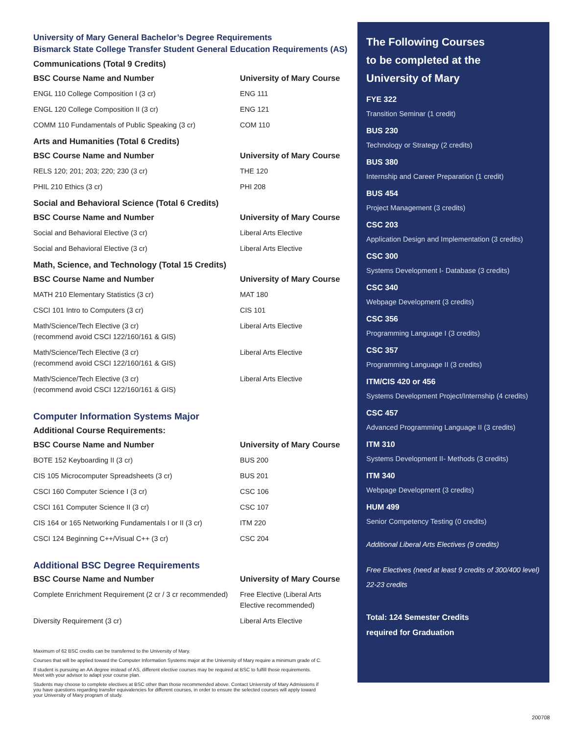University of Mary General Bachelor’s Degree Requirements
Bismarck State College Transfer Student General Education Requirements (AS)
Communications (Total 9 Credits)
| BSC Course Name and Number | University of Mary Course |
| --- | --- |
| ENGL 110 College Composition I (3 cr) | ENG 111 |
| ENGL 120 College Composition II (3 cr) | ENG 121 |
| COMM 110 Fundamentals of Public Speaking (3 cr) | COM 110 |
Arts and Humanities (Total 6 Credits)
| BSC Course Name and Number | University of Mary Course |
| --- | --- |
| RELS 120; 201; 203; 220; 230 (3 cr) | THE 120 |
| PHIL 210 Ethics (3 cr) | PHI 208 |
Social and Behavioral Science (Total 6 Credits)
| BSC Course Name and Number | University of Mary Course |
| --- | --- |
| Social and Behavioral Elective (3 cr) | Liberal Arts Elective |
| Social and Behavioral Elective (3 cr) | Liberal Arts Elective |
Math, Science, and Technology (Total 15 Credits)
| BSC Course Name and Number | University of Mary Course |
| --- | --- |
| MATH 210 Elementary Statistics (3 cr) | MAT 180 |
| CSCI 101 Intro to Computers (3 cr) | CIS 101 |
| Math/Science/Tech Elective (3 cr) (recommend avoid CSCI 122/160/161 & GIS) | Liberal Arts Elective |
| Math/Science/Tech Elective (3 cr) (recommend avoid CSCI 122/160/161 & GIS) | Liberal Arts Elective |
| Math/Science/Tech Elective (3 cr) (recommend avoid CSCI 122/160/161 & GIS) | Liberal Arts Elective |
Computer Information Systems Major
Additional Course Requirements:
| BSC Course Name and Number | University of Mary Course |
| --- | --- |
| BOTE 152 Keyboarding II (3 cr) | BUS 200 |
| CIS 105 Microcomputer Spreadsheets (3 cr) | BUS 201 |
| CSCI 160 Computer Science I (3 cr) | CSC 106 |
| CSCI 161 Computer Science II (3 cr) | CSC 107 |
| CIS 164 or 165 Networking Fundamentals I or II (3 cr) | ITM 220 |
| CSCI 124 Beginning C++/Visual C++ (3 cr) | CSC 204 |
Additional BSC Degree Requirements
| BSC Course Name and Number | University of Mary Course |
| --- | --- |
| Complete Enrichment Requirement (2 cr / 3 cr recommended) | Free Elective (Liberal Arts Elective recommended) |
| Diversity Requirement (3 cr) | Liberal Arts Elective |
Maximum of 62 BSC credits can be transferred to the University of Mary.
Courses that will be applied toward the Computer Information Systems major at the University of Mary require a minimum grade of C.
If student is pursuing an AA degree instead of AS, different elective courses may be required at BSC to fulfill those requirements. Meet with your advisor to adapt your course plan.
Students may choose to complete electives at BSC other than those recommended above. Contact University of Mary Admissions if you have questions regarding transfer equivalencies for different courses, in order to ensure the selected courses will apply toward your University of Mary program of study.
The Following Courses
to be completed at the
University of Mary
FYE 322
Transition Seminar (1 credit)
BUS 230
Technology or Strategy (2 credits)
BUS 380
Internship and Career Preparation (1 credit)
BUS 454
Project Management (3 credits)
CSC 203
Application Design and Implementation (3 credits)
CSC 300
Systems Development I- Database (3 credits)
CSC 340
Webpage Development (3 credits)
CSC 356
Programming Language I (3 credits)
CSC 357
Programming Language II (3 credits)
ITM/CIS 420 or 456
Systems Development Project/Internship (4 credits)
CSC 457
Advanced Programming Language II (3 credits)
ITM 310
Systems Development II- Methods (3 credits)
ITM 340
Webpage Development (3 credits)
HUM 499
Senior Competency Testing (0 credits)
Additional Liberal Arts Electives (9 credits)
Free Electives (need at least 9 credits of 300/400 level) 22-23 credits
Total: 124 Semester Credits
required for Graduation
200708